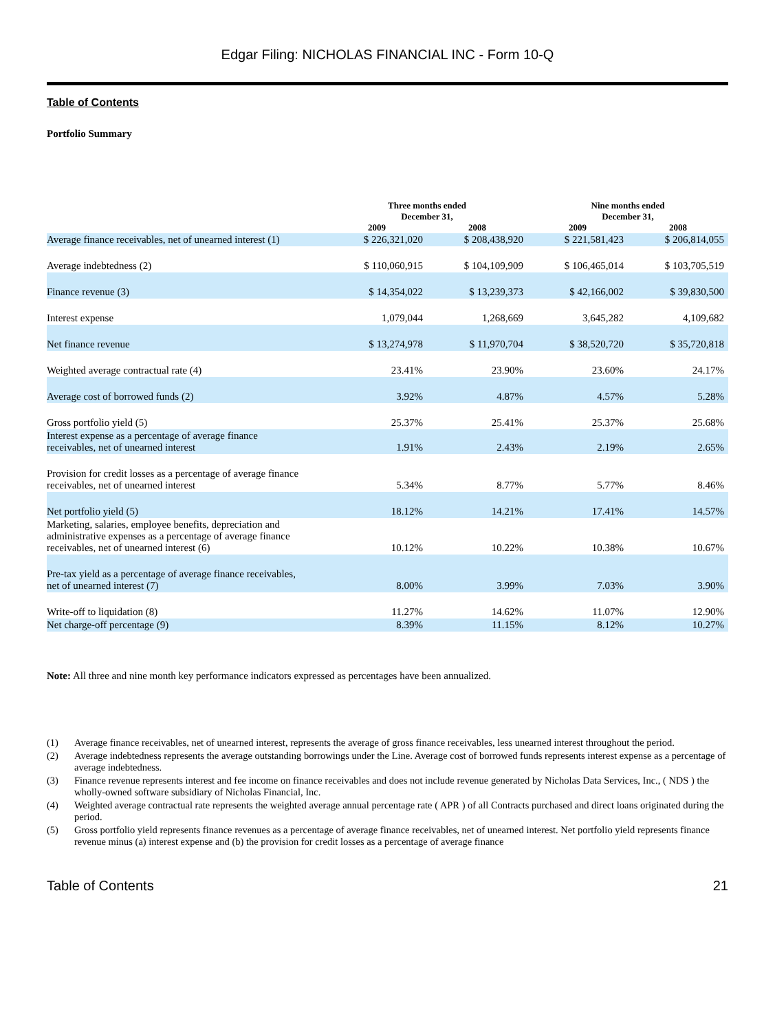Edgar Filing: NICHOLAS FINANCIAL INC - Form 10-Q
Table of Contents
Portfolio Summary
| | Three months ended December 31, | | Nine months ended December 31, | |
| --- | --- | --- | --- | --- |
| | 2009 | 2008 | 2009 | 2008 |
| Average finance receivables, net of unearned interest (1) | $ 226,321,020 | $ 208,438,920 | $ 221,581,423 | $ 206,814,055 |
| Average indebtedness (2) | $ 110,060,915 | $ 104,109,909 | $ 106,465,014 | $ 103,705,519 |
| Finance revenue (3) | $ 14,354,022 | $ 13,239,373 | $ 42,166,002 | $ 39,830,500 |
| Interest expense | 1,079,044 | 1,268,669 | 3,645,282 | 4,109,682 |
| Net finance revenue | $ 13,274,978 | $ 11,970,704 | $ 38,520,720 | $ 35,720,818 |
| Weighted average contractual rate (4) | 23.41% | 23.90% | 23.60% | 24.17% |
| Average cost of borrowed funds (2) | 3.92% | 4.87% | 4.57% | 5.28% |
| Gross portfolio yield (5) | 25.37% | 25.41% | 25.37% | 25.68% |
| Interest expense as a percentage of average finance receivables, net of unearned interest | 1.91% | 2.43% | 2.19% | 2.65% |
| Provision for credit losses as a percentage of average finance receivables, net of unearned interest | 5.34% | 8.77% | 5.77% | 8.46% |
| Net portfolio yield (5) | 18.12% | 14.21% | 17.41% | 14.57% |
| Marketing, salaries, employee benefits, depreciation and administrative expenses as a percentage of average finance receivables, net of unearned interest (6) | 10.12% | 10.22% | 10.38% | 10.67% |
| Pre-tax yield as a percentage of average finance receivables, net of unearned interest (7) | 8.00% | 3.99% | 7.03% | 3.90% |
| Write-off to liquidation (8) | 11.27% | 14.62% | 11.07% | 12.90% |
| Net charge-off percentage (9) | 8.39% | 11.15% | 8.12% | 10.27% |
Note: All three and nine month key performance indicators expressed as percentages have been annualized.
(1) Average finance receivables, net of unearned interest, represents the average of gross finance receivables, less unearned interest throughout the period.
(2) Average indebtedness represents the average outstanding borrowings under the Line. Average cost of borrowed funds represents interest expense as a percentage of average indebtedness.
(3) Finance revenue represents interest and fee income on finance receivables and does not include revenue generated by Nicholas Data Services, Inc., ( NDS ) the wholly-owned software subsidiary of Nicholas Financial, Inc.
(4) Weighted average contractual rate represents the weighted average annual percentage rate ( APR ) of all Contracts purchased and direct loans originated during the period.
(5) Gross portfolio yield represents finance revenues as a percentage of average finance receivables, net of unearned interest. Net portfolio yield represents finance revenue minus (a) interest expense and (b) the provision for credit losses as a percentage of average finance
Table of Contents 21